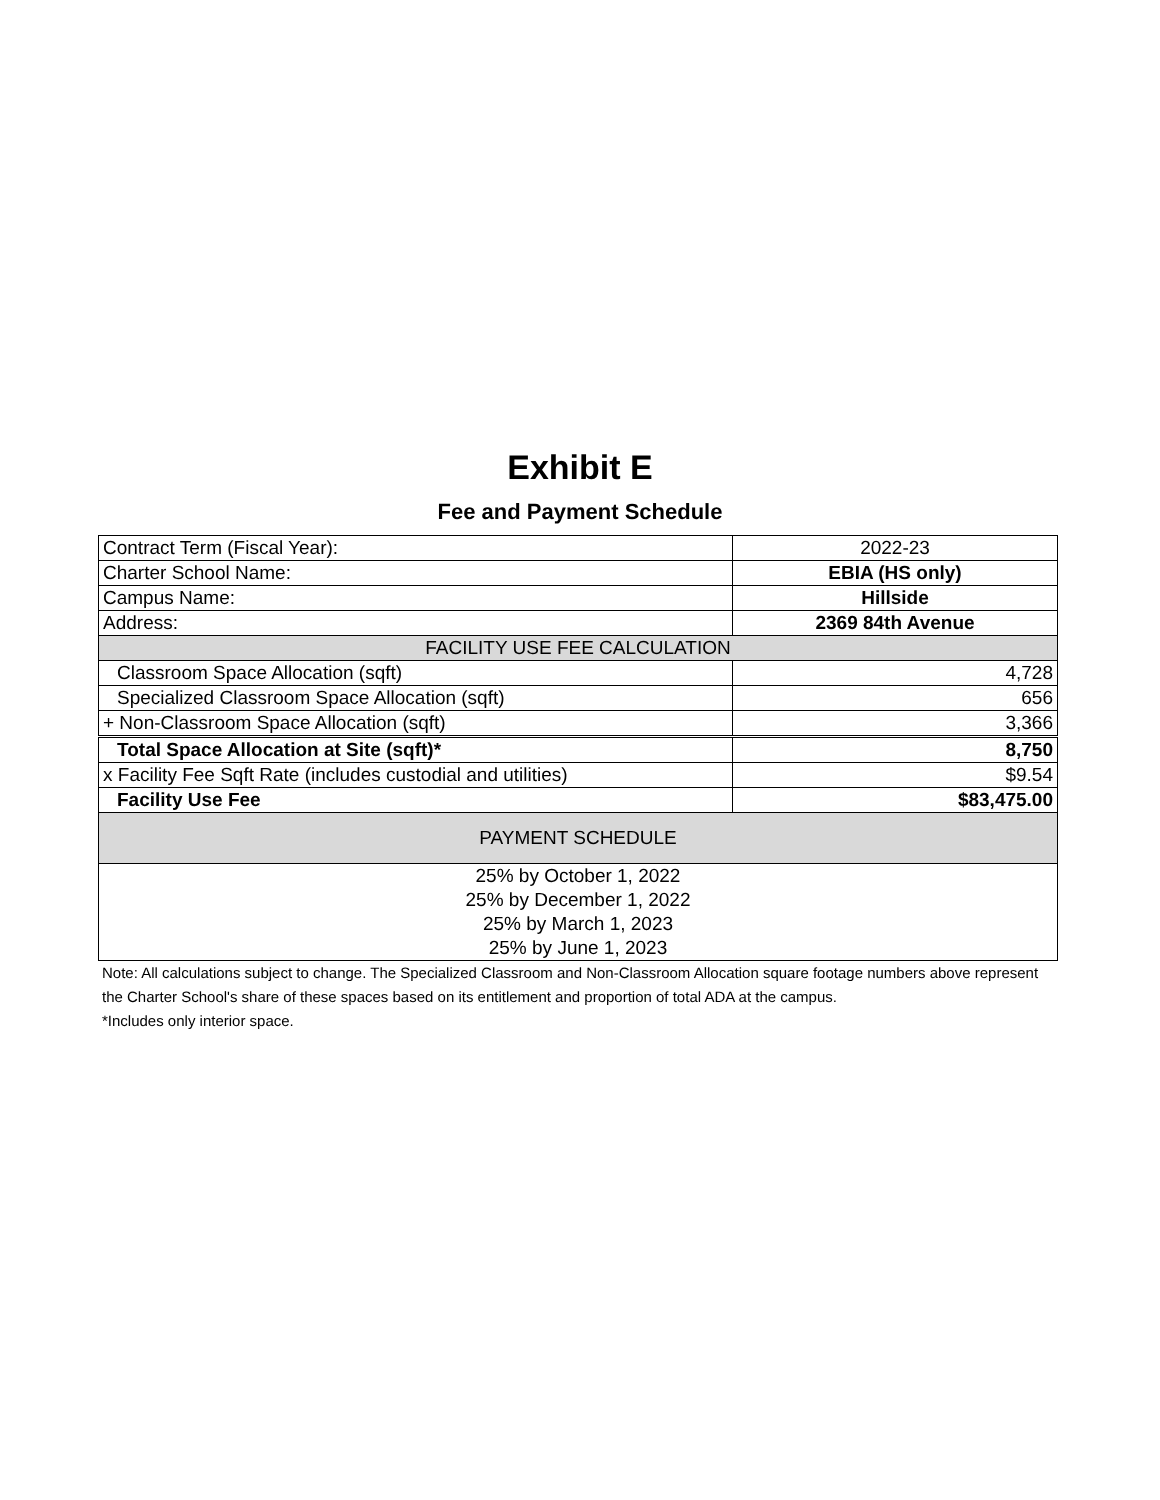Exhibit E
Fee and Payment Schedule
| Contract Term (Fiscal Year): | 2022-23 |
| Charter School Name: | EBIA (HS only) |
| Campus Name: | Hillside |
| Address: | 2369 84th Avenue |
| FACILITY USE FEE CALCULATION | |
| Classroom Space Allocation (sqft) | 4,728 |
| Specialized Classroom Space Allocation (sqft) | 656 |
| + Non-Classroom Space Allocation (sqft) | 3,366 |
| Total Space Allocation at Site (sqft)* | 8,750 |
| x Facility Fee Sqft Rate (includes custodial and utilities) | $9.54 |
| Facility Use Fee | $83,475.00 |
| PAYMENT SCHEDULE | |
| 25% by October 1, 2022 | |
| 25% by December 1, 2022 | |
| 25% by March 1, 2023 | |
| 25% by June 1, 2023 | |
Note: All calculations subject to change. The Specialized Classroom and Non-Classroom Allocation square footage numbers above represent the Charter School's share of these spaces based on its entitlement and proportion of total ADA at the campus.
*Includes only interior space.